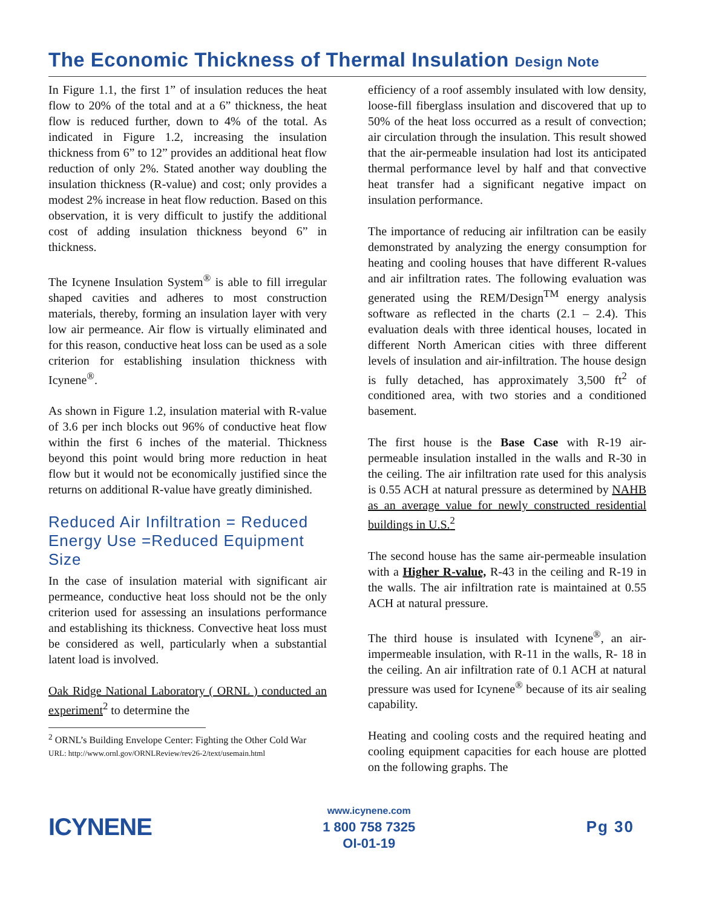The Economic Thickness of Thermal Insulation Design Note
In Figure 1.1, the first 1” of insulation reduces the heat flow to 20% of the total and at a 6” thickness, the heat flow is reduced further, down to 4% of the total. As indicated in Figure 1.2, increasing the insulation thickness from 6” to 12” provides an additional heat flow reduction of only 2%. Stated another way doubling the insulation thickness (R-value) and cost; only provides a modest 2% increase in heat flow reduction. Based on this observation, it is very difficult to justify the additional cost of adding insulation thickness beyond 6” in thickness.
The Icynene Insulation System<sup>®</sup> is able to fill irregular shaped cavities and adheres to most construction materials, thereby, forming an insulation layer with very low air permeance. Air flow is virtually eliminated and for this reason, conductive heat loss can be used as a sole criterion for establishing insulation thickness with Icynene<sup>®</sup>.
As shown in Figure 1.2, insulation material with R-value of 3.6 per inch blocks out 96% of conductive heat flow within the first 6 inches of the material. Thickness beyond this point would bring more reduction in heat flow but it would not be economically justified since the returns on additional R-value have greatly diminished.
Reduced Air Infiltration = Reduced Energy Use =Reduced Equipment Size
In the case of insulation material with significant air permeance, conductive heat loss should not be the only criterion used for assessing an insulations performance and establishing its thickness. Convective heat loss must be considered as well, particularly when a substantial latent load is involved.
Oak Ridge National Laboratory ( ORNL ) conducted an experiment<sup>2</sup> to determine the
<sup>2</sup> ORNL’s Building Envelope Center: Fighting the Other Cold War
URL: http://www.ornl.gov/ORNLReview/rev26-2/text/usemain.html
efficiency of a roof assembly insulated with low density, loose-fill fiberglass insulation and discovered that up to 50% of the heat loss occurred as a result of convection; air circulation through the insulation. This result showed that the air-permeable insulation had lost its anticipated thermal performance level by half and that convective heat transfer had a significant negative impact on insulation performance.
The importance of reducing air infiltration can be easily demonstrated by analyzing the energy consumption for heating and cooling houses that have different R-values and air infiltration rates. The following evaluation was generated using the REM/Design<sup>TM</sup> energy analysis software as reflected in the charts (2.1 – 2.4). This evaluation deals with three identical houses, located in different North American cities with three different levels of insulation and air-infiltration. The house design is fully detached, has approximately 3,500 ft<sup>2</sup> of conditioned area, with two stories and a conditioned basement.
The first house is the Base Case with R-19 air-permeable insulation installed in the walls and R-30 in the ceiling. The air infiltration rate used for this analysis is 0.55 ACH at natural pressure as determined by NAHB as an average value for newly constructed residential buildings in U.S.<sup>2</sup>
The second house has the same air-permeable insulation with a Higher R-value, R-43 in the ceiling and R-19 in the walls. The air infiltration rate is maintained at 0.55 ACH at natural pressure.
The third house is insulated with Icynene<sup>®</sup>, an air-impermeable insulation, with R-11 in the walls, R- 18 in the ceiling. An air infiltration rate of 0.1 ACH at natural pressure was used for Icynene<sup>®</sup> because of its air sealing capability.
Heating and cooling costs and the required heating and cooling equipment capacities for each house are plotted on the following graphs. The
ICYNENE
www.icynene.com
1 800 758 7325
OI-01-19
Pg 30